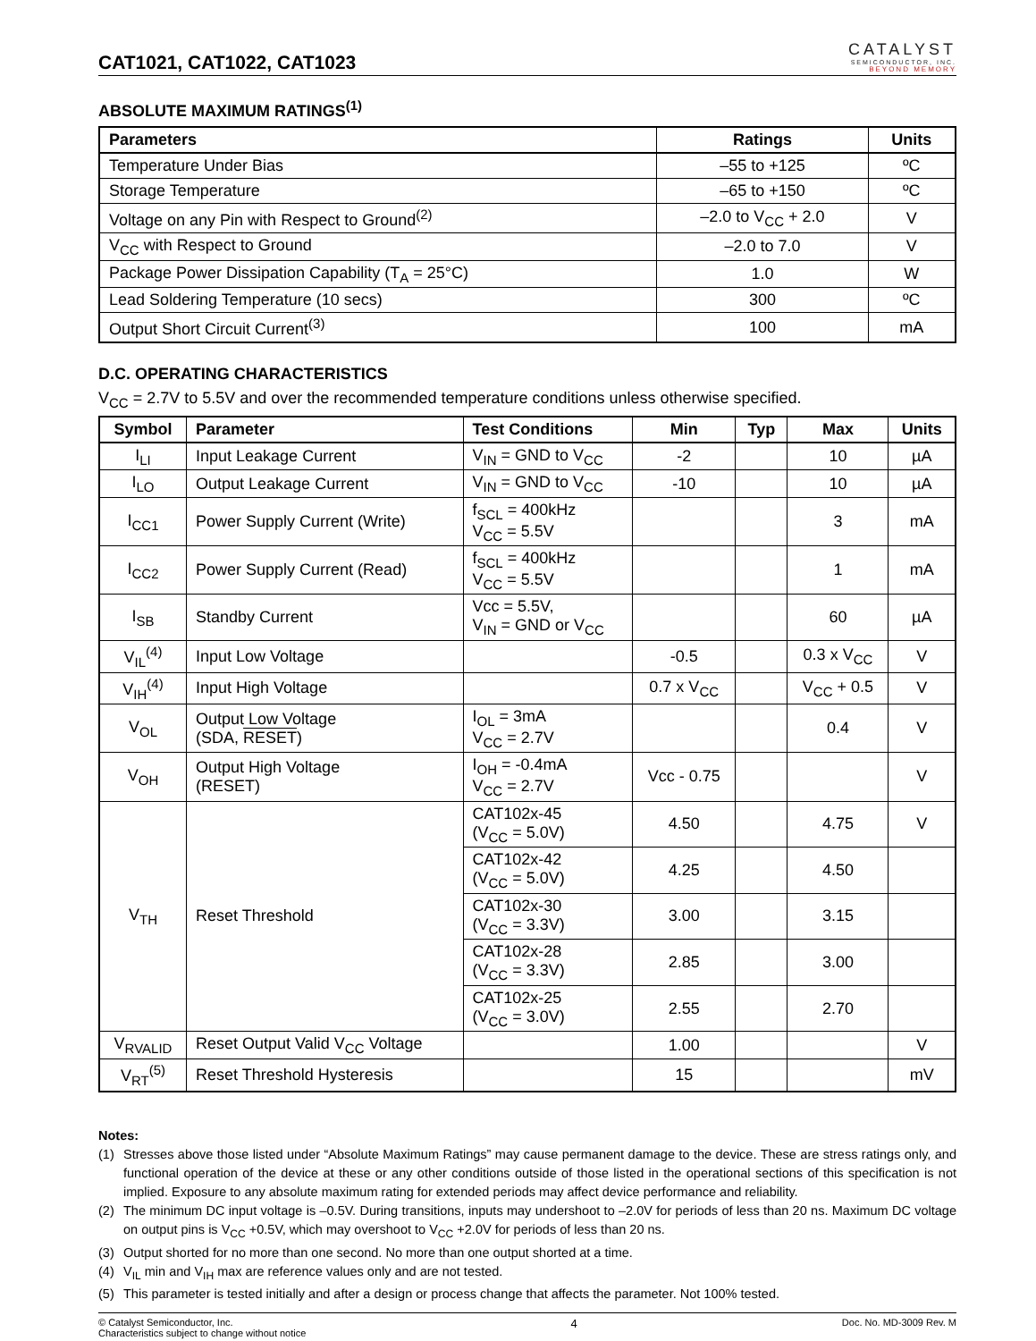CAT1021, CAT1022, CAT1023
CATALYST
SEMICONDUCTOR, INC.
BEYOND MEMORY
ABSOLUTE MAXIMUM RATINGS<sup>(1)</sup>
| Parameters | Ratings | Units |
| --- | --- | --- |
| Temperature Under Bias | –55 to +125 | ºC |
| Storage Temperature | –65 to +150 | ºC |
| Voltage on any Pin with Respect to Ground<sup>(2)</sup> | –2.0 to V<sub>CC</sub> + 2.0 | V |
| V<sub>CC</sub> with Respect to Ground | –2.0 to 7.0 | V |
| Package Power Dissipation Capability (T<sub>A</sub> = 25°C) | 1.0 | W |
| Lead Soldering Temperature (10 secs) | 300 | ºC |
| Output Short Circuit Current<sup>(3)</sup> | 100 | mA |
D.C. OPERATING CHARACTERISTICS
V<sub>CC</sub> = 2.7V to 5.5V and over the recommended temperature conditions unless otherwise specified.
| Symbol | Parameter | Test Conditions | Min | Typ | Max | Units |
| --- | --- | --- | --- | --- | --- | --- |
| I<sub>LI</sub> | Input Leakage Current | V<sub>IN</sub> = GND to V<sub>CC</sub> | -2 | | 10 | µA |
| I<sub>LO</sub> | Output Leakage Current | V<sub>IN</sub> = GND to V<sub>CC</sub> | -10 | | 10 | µA |
| I<sub>CC1</sub> | Power Supply Current (Write) | f<sub>SCL</sub> = 400kHz V<sub>CC</sub> = 5.5V | | | 3 | mA |
| I<sub>CC2</sub> | Power Supply Current (Read) | f<sub>SCL</sub> = 400kHz V<sub>CC</sub> = 5.5V | | | 1 | mA |
| I<sub>SB</sub> | Standby Current | Vcc = 5.5V, V<sub>IN</sub> = GND or V<sub>CC</sub> | | | 60 | µA |
| V<sub>IL</sub><sup>(4)</sup> | Input Low Voltage | | -0.5 | | 0.3 x V<sub>CC</sub> | V |
| V<sub>IH</sub><sup>(4)</sup> | Input High Voltage | | 0.7 x V<sub>CC</sub> | | V<sub>CC</sub> + 0.5 | V |
| V<sub>OL</sub> | Output Low Voltage (SDA, RESET ) | I<sub>OL</sub> = 3mA V<sub>CC</sub> = 2.7V | | | 0.4 | V |
| V<sub>OH</sub> | Output High Voltage (RESET) | I<sub>OH</sub> = -0.4mA V<sub>CC</sub> = 2.7V | Vcc - 0.75 | | | V |
| V<sub>TH</sub> | Reset Threshold | CAT102x-45 (V<sub>CC</sub> = 5.0V) | 4.50 | | 4.75 | V |
| | | CAT102x-42 (V<sub>CC</sub> = 5.0V) | 4.25 | | 4.50 | |
| | | CAT102x-30 (V<sub>CC</sub> = 3.3V) | 3.00 | | 3.15 | |
| | | CAT102x-28 (V<sub>CC</sub> = 3.3V) | 2.85 | | 3.00 | |
| | | CAT102x-25 (V<sub>CC</sub> = 3.0V) | 2.55 | | 2.70 | |
| V<sub>RVALID</sub> | Reset Output Valid V<sub>CC</sub> Voltage | | 1.00 | | | V |
| V<sub>RT</sub><sup>(5)</sup> | Reset Threshold Hysteresis | | 15 | | | mV |
Notes:
(1) Stresses above those listed under “Absolute Maximum Ratings” may cause permanent damage to the device. These are stress ratings only, and functional operation of the device at these or any other conditions outside of those listed in the operational sections of this specification is not implied. Exposure to any absolute maximum rating for extended periods may affect device performance and reliability.
(2) The minimum DC input voltage is –0.5V. During transitions, inputs may undershoot to –2.0V for periods of less than 20 ns. Maximum DC voltage on output pins is V<sub>CC</sub> +0.5V, which may overshoot to V<sub>CC</sub> +2.0V for periods of less than 20 ns.
(3) Output shorted for no more than one second. No more than one output shorted at a time.
(4) V<sub>IL</sub> min and V<sub>IH</sub> max are reference values only and are not tested.
(5) This parameter is tested initially and after a design or process change that affects the parameter. Not 100% tested.
© Catalyst Semiconductor, Inc.
Characteristics subject to change without notice 4 Doc. No. MD-3009 Rev. M